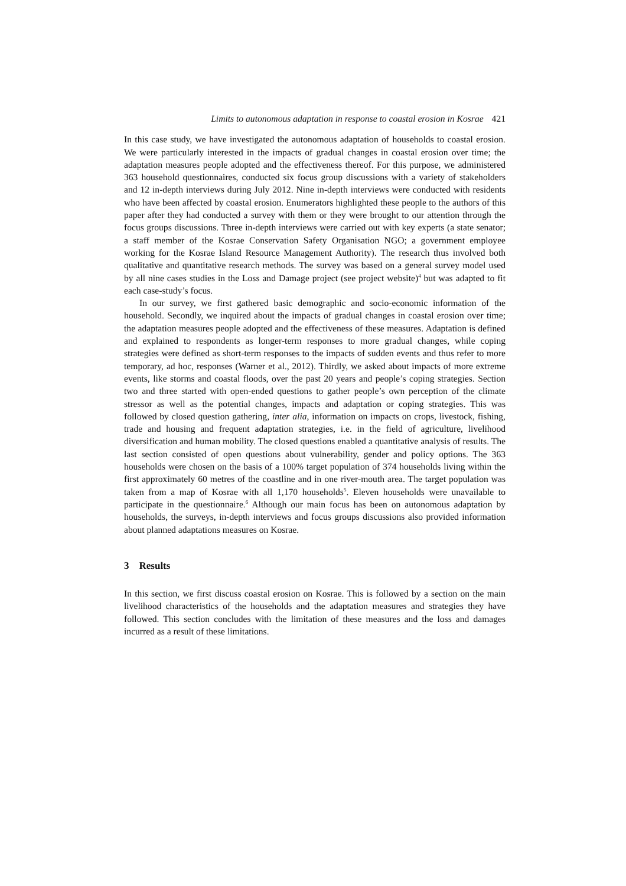Limits to autonomous adaptation in response to coastal erosion in Kosrae 421
In this case study, we have investigated the autonomous adaptation of households to coastal erosion. We were particularly interested in the impacts of gradual changes in coastal erosion over time; the adaptation measures people adopted and the effectiveness thereof. For this purpose, we administered 363 household questionnaires, conducted six focus group discussions with a variety of stakeholders and 12 in-depth interviews during July 2012. Nine in-depth interviews were conducted with residents who have been affected by coastal erosion. Enumerators highlighted these people to the authors of this paper after they had conducted a survey with them or they were brought to our attention through the focus groups discussions. Three in-depth interviews were carried out with key experts (a state senator; a staff member of the Kosrae Conservation Safety Organisation NGO; a government employee working for the Kosrae Island Resource Management Authority). The research thus involved both qualitative and quantitative research methods. The survey was based on a general survey model used by all nine cases studies in the Loss and Damage project (see project website)<sup>4</sup> but was adapted to fit each case-study’s focus.
In our survey, we first gathered basic demographic and socio-economic information of the household. Secondly, we inquired about the impacts of gradual changes in coastal erosion over time; the adaptation measures people adopted and the effectiveness of these measures. Adaptation is defined and explained to respondents as longer-term responses to more gradual changes, while coping strategies were defined as short-term responses to the impacts of sudden events and thus refer to more temporary, ad hoc, responses (Warner et al., 2012). Thirdly, we asked about impacts of more extreme events, like storms and coastal floods, over the past 20 years and people’s coping strategies. Section two and three started with open-ended questions to gather people’s own perception of the climate stressor as well as the potential changes, impacts and adaptation or coping strategies. This was followed by closed question gathering, inter alia, information on impacts on crops, livestock, fishing, trade and housing and frequent adaptation strategies, i.e. in the field of agriculture, livelihood diversification and human mobility. The closed questions enabled a quantitative analysis of results. The last section consisted of open questions about vulnerability, gender and policy options. The 363 households were chosen on the basis of a 100% target population of 374 households living within the first approximately 60 metres of the coastline and in one river-mouth area. The target population was taken from a map of Kosrae with all 1,170 households<sup>5</sup>. Eleven households were unavailable to participate in the questionnaire.<sup>6</sup> Although our main focus has been on autonomous adaptation by households, the surveys, in-depth interviews and focus groups discussions also provided information about planned adaptations measures on Kosrae.
3 Results
In this section, we first discuss coastal erosion on Kosrae. This is followed by a section on the main livelihood characteristics of the households and the adaptation measures and strategies they have followed. This section concludes with the limitation of these measures and the loss and damages incurred as a result of these limitations.